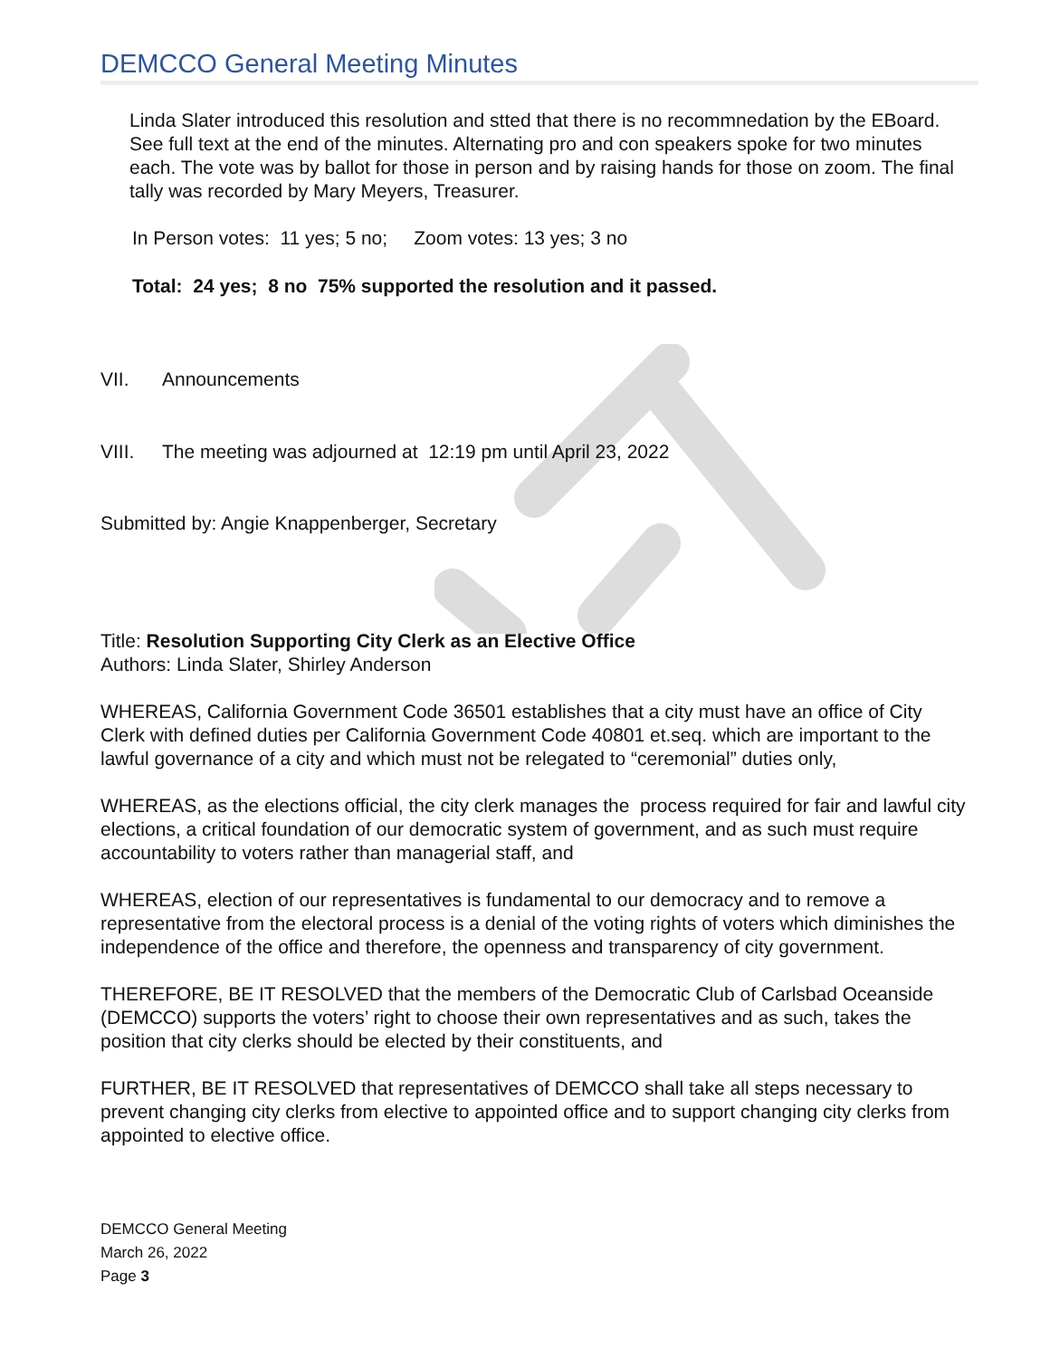DEMCCO General Meeting Minutes
Linda Slater introduced this resolution and stted that there is no recommnedation by the EBoard. See full text at the end of the minutes. Alternating pro and con speakers spoke for two minutes each. The vote was by ballot for those in person and by raising hands for those on zoom. The final tally was recorded by Mary Meyers, Treasurer.
In Person votes: 11 yes; 5 no; Zoom votes: 13 yes; 3 no
Total: 24 yes; 8 no 75% supported the resolution and it passed.
VII. Announcements
VIII. The meeting was adjourned at 12:19 pm until April 23, 2022
Submitted by: Angie Knappenberger, Secretary
Title: Resolution Supporting City Clerk as an Elective Office
Authors: Linda Slater, Shirley Anderson
WHEREAS, California Government Code 36501 establishes that a city must have an office of City Clerk with defined duties per California Government Code 40801 et.seq. which are important to the lawful governance of a city and which must not be relegated to “ceremonial” duties only,
WHEREAS, as the elections official, the city clerk manages the process required for fair and lawful city elections, a critical foundation of our democratic system of government, and as such must require accountability to voters rather than managerial staff, and
WHEREAS, election of our representatives is fundamental to our democracy and to remove a representative from the electoral process is a denial of the voting rights of voters which diminishes the independence of the office and therefore, the openness and transparency of city government.
THEREFORE, BE IT RESOLVED that the members of the Democratic Club of Carlsbad Oceanside (DEMCCO) supports the voters’ right to choose their own representatives and as such, takes the position that city clerks should be elected by their constituents, and
FURTHER, BE IT RESOLVED that representatives of DEMCCO shall take all steps necessary to prevent changing city clerks from elective to appointed office and to support changing city clerks from appointed to elective office.
DEMCCO General Meeting
March 26, 2022
Page 3